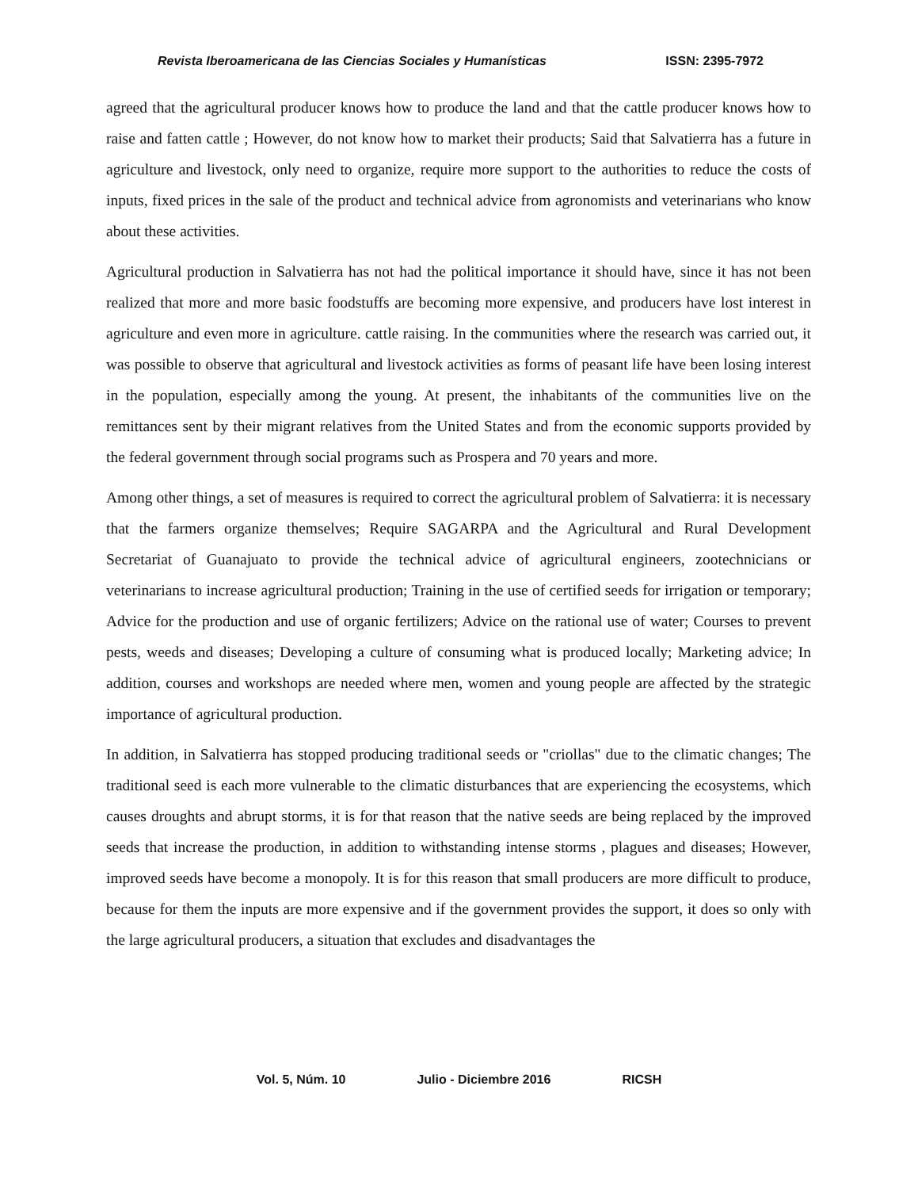Revista Iberoamericana de las Ciencias Sociales y Humanísticas ISSN: 2395-7972
agreed that the agricultural producer knows how to produce the land and that the cattle producer knows how to raise and fatten cattle ; However, do not know how to market their products; Said that Salvatierra has a future in agriculture and livestock, only need to organize, require more support to the authorities to reduce the costs of inputs, fixed prices in the sale of the product and technical advice from agronomists and veterinarians who know about these activities.
Agricultural production in Salvatierra has not had the political importance it should have, since it has not been realized that more and more basic foodstuffs are becoming more expensive, and producers have lost interest in agriculture and even more in agriculture. cattle raising. In the communities where the research was carried out, it was possible to observe that agricultural and livestock activities as forms of peasant life have been losing interest in the population, especially among the young. At present, the inhabitants of the communities live on the remittances sent by their migrant relatives from the United States and from the economic supports provided by the federal government through social programs such as Prospera and 70 years and more.
Among other things, a set of measures is required to correct the agricultural problem of Salvatierra: it is necessary that the farmers organize themselves; Require SAGARPA and the Agricultural and Rural Development Secretariat of Guanajuato to provide the technical advice of agricultural engineers, zootechnicians or veterinarians to increase agricultural production; Training in the use of certified seeds for irrigation or temporary; Advice for the production and use of organic fertilizers; Advice on the rational use of water; Courses to prevent pests, weeds and diseases; Developing a culture of consuming what is produced locally; Marketing advice; In addition, courses and workshops are needed where men, women and young people are affected by the strategic importance of agricultural production.
In addition, in Salvatierra has stopped producing traditional seeds or "criollas" due to the climatic changes; The traditional seed is each more vulnerable to the climatic disturbances that are experiencing the ecosystems, which causes droughts and abrupt storms, it is for that reason that the native seeds are being replaced by the improved seeds that increase the production, in addition to withstanding intense storms , plagues and diseases; However, improved seeds have become a monopoly. It is for this reason that small producers are more difficult to produce, because for them the inputs are more expensive and if the government provides the support, it does so only with the large agricultural producers, a situation that excludes and disadvantages the
Vol. 5, Núm. 10 Julio - Diciembre 2016 RICSH